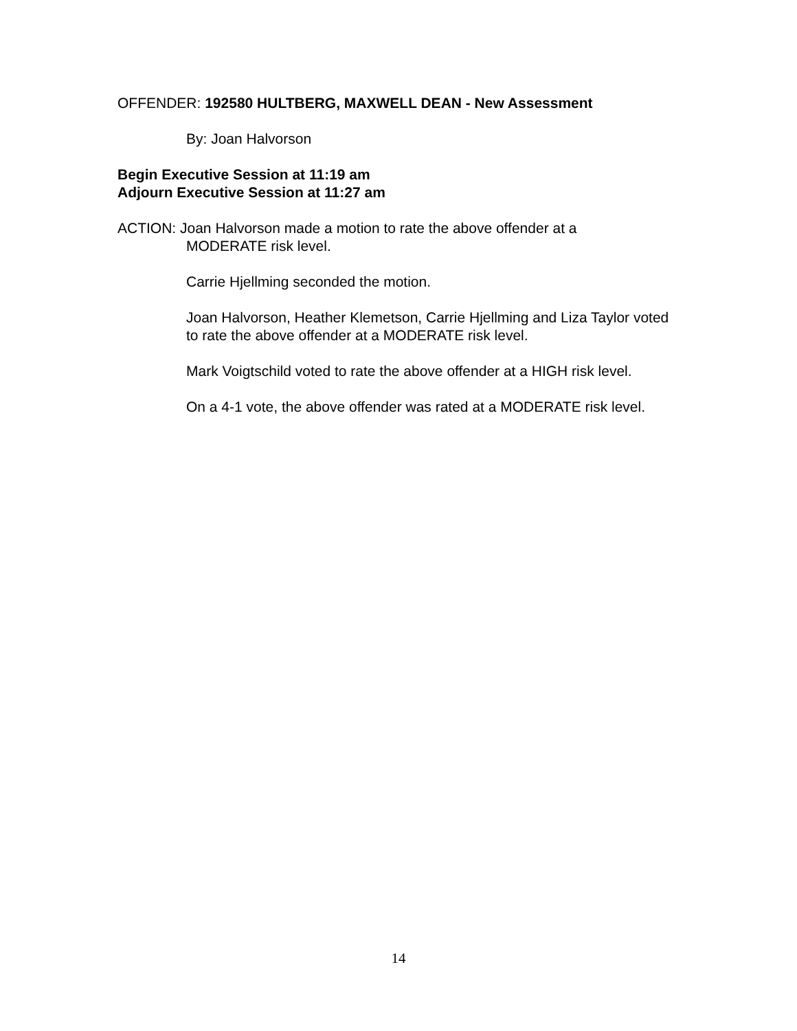OFFENDER: 192580 HULTBERG, MAXWELL DEAN - New Assessment
By: Joan Halvorson
Begin Executive Session at 11:19 am
Adjourn Executive Session at 11:27 am
ACTION: Joan Halvorson made a motion to rate the above offender at a
MODERATE risk level.
Carrie Hjellming seconded the motion.
Joan Halvorson, Heather Klemetson, Carrie Hjellming and Liza Taylor voted to rate the above offender at a MODERATE risk level.
Mark Voigtschild voted to rate the above offender at a HIGH risk level.
On a 4-1 vote, the above offender was rated at a MODERATE risk level.
14